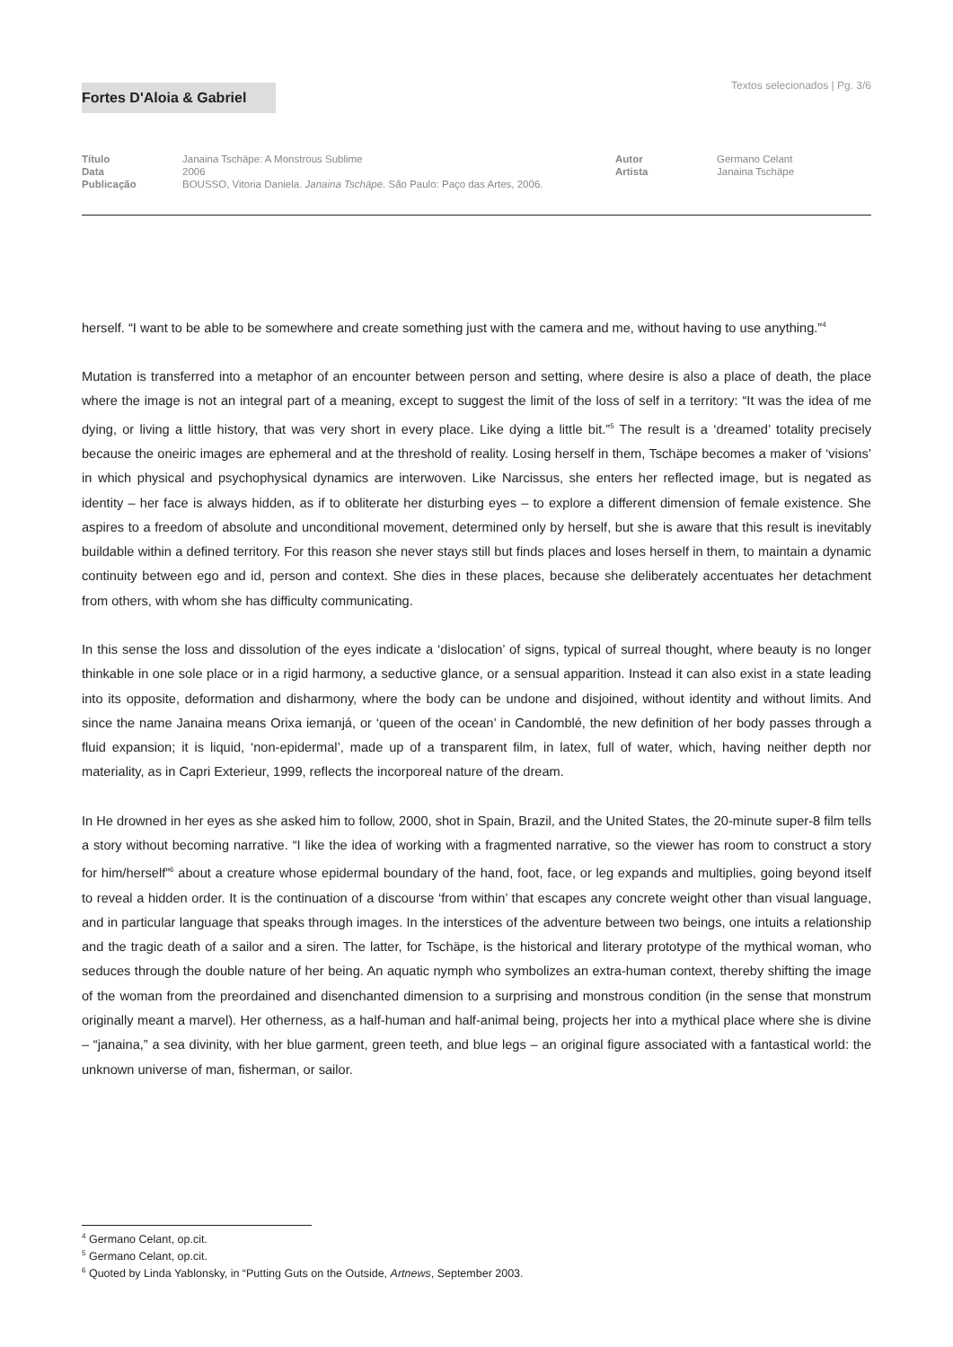Fortes D'Aloia & Gabriel
Textos selecionados | Pg. 3/6
Título
Data
Publicação
Janaina Tschäpe: A Monstrous Sublime
2006
BOUSSO, Vitoria Daniela. Janaina Tschäpe. São Paulo: Paço das Artes, 2006.
Autor
Artista
Germano Celant
Janaina Tschäpe
herself. “I want to be able to be somewhere and create something just with the camera and me, without having to use anything.”<sup>4</sup>
Mutation is transferred into a metaphor of an encounter between person and setting, where desire is also a place of death, the place where the image is not an integral part of a meaning, except to suggest the limit of the loss of self in a territory: “It was the idea of me dying, or living a little history, that was very short in every place. Like dying a little bit.”<sup>5</sup> The result is a ‘dreamed’ totality precisely because the oneiric images are ephemeral and at the threshold of reality. Losing herself in them, Tschäpe becomes a maker of ‘visions’ in which physical and psychophysical dynamics are interwoven. Like Narcissus, she enters her reflected image, but is negated as identity – her face is always hidden, as if to obliterate her disturbing eyes – to explore a different dimension of female existence. She aspires to a freedom of absolute and unconditional movement, determined only by herself, but she is aware that this result is inevitably buildable within a defined territory. For this reason she never stays still but finds places and loses herself in them, to maintain a dynamic continuity between ego and id, person and context. She dies in these places, because she deliberately accentuates her detachment from others, with whom she has difficulty communicating.
In this sense the loss and dissolution of the eyes indicate a ‘dislocation’ of signs, typical of surreal thought, where beauty is no longer thinkable in one sole place or in a rigid harmony, a seductive glance, or a sensual apparition. Instead it can also exist in a state leading into its opposite, deformation and disharmony, where the body can be undone and disjoined, without identity and without limits. And since the name Janaina means Orixa iemanjá, or ‘queen of the ocean’ in Candomblé, the new definition of her body passes through a fluid expansion; it is liquid, ‘non-epidermal’, made up of a transparent film, in latex, full of water, which, having neither depth nor materiality, as in Capri Exterieur, 1999, reflects the incorporeal nature of the dream.
In He drowned in her eyes as she asked him to follow, 2000, shot in Spain, Brazil, and the United States, the 20-minute super-8 film tells a story without becoming narrative. “I like the idea of working with a fragmented narrative, so the viewer has room to construct a story for him/herself”<sup>6</sup> about a creature whose epidermal boundary of the hand, foot, face, or leg expands and multiplies, going beyond itself to reveal a hidden order. It is the continuation of a discourse ‘from within’ that escapes any concrete weight other than visual language, and in particular language that speaks through images. In the interstices of the adventure between two beings, one intuits a relationship and the tragic death of a sailor and a siren. The latter, for Tschäpe, is the historical and literary prototype of the mythical woman, who seduces through the double nature of her being. An aquatic nymph who symbolizes an extra-human context, thereby shifting the image of the woman from the preordained and disenchanted dimension to a surprising and monstrous condition (in the sense that monstrum originally meant a marvel). Her otherness, as a half-human and half-animal being, projects her into a mythical place where she is divine – “janaina,” a sea divinity, with her blue garment, green teeth, and blue legs – an original figure associated with a fantastical world: the unknown universe of man, fisherman, or sailor.
<sup>4</sup> Germano Celant, op.cit.
<sup>5</sup> Germano Celant, op.cit.
<sup>6</sup> Quoted by Linda Yablonsky, in “Putting Guts on the Outside, Artnews, September 2003.